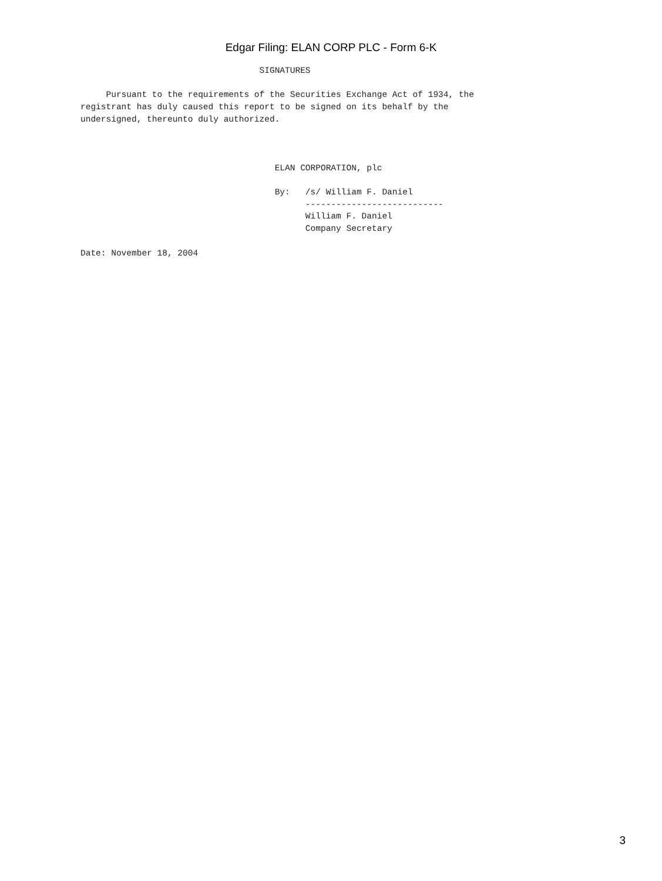Edgar Filing: ELAN CORP PLC - Form 6-K
                                   SIGNATURES

     Pursuant to the requirements of the Securities Exchange Act of 1934, the
registrant has duly caused this report to be signed on its behalf by the
undersigned, thereunto duly authorized.



                                      ELAN CORPORATION, plc

                                      By:   /s/ William F. Daniel
                                            ---------------------------
                                            William F. Daniel
                                            Company Secretary

Date: November 18, 2004
3